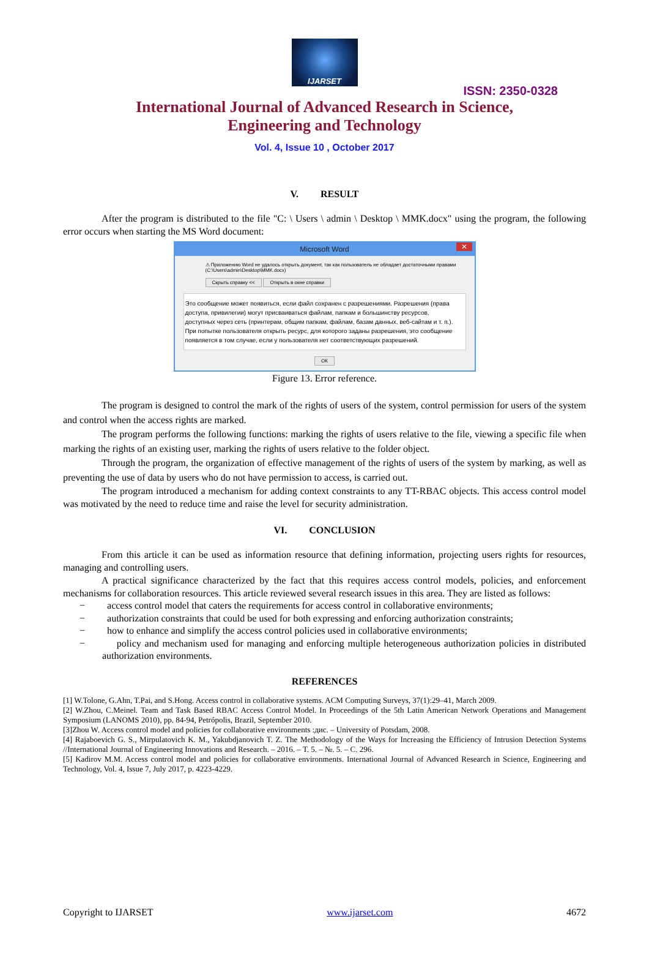IJARSET
ISSN: 2350-0328
International Journal of Advanced Research in Science,
Engineering and Technology
Vol. 4, Issue 10 , October 2017
V. RESULT
After the program is distributed to the file "C: \ Users \ admin \ Desktop \ MMK.docx" using the program, the following error occurs when starting the MS Word document:
Microsoft Word ✕
⚠ Приложению Word не удалось открыть документ, так как пользователь не обладает достаточными правами
(C:\Users\admin\Desktop\MMK.docx)
Скрыть справку << Открыть в окне справки
Это сообщение может появиться, если файл сохранен с разрешениями. Разрешения (права доступа, привилегии) могут присваиваться файлам, папкам и большинству ресурсов, доступных через сеть (принтерам, общим папкам, файлам, базам данных, веб-сайтам и т. п.). При попытке пользователя открыть ресурс, для которого заданы разрешения, это сообщение появляется в том случае, если у пользователя нет соответствующих разрешений.
ОК
Figure 13. Error reference.
The program is designed to control the mark of the rights of users of the system, control permission for users of the system and control when the access rights are marked.
The program performs the following functions: marking the rights of users relative to the file, viewing a specific file when marking the rights of an existing user, marking the rights of users relative to the folder object.
Through the program, the organization of effective management of the rights of users of the system by marking, as well as preventing the use of data by users who do not have permission to access, is carried out.
The program introduced a mechanism for adding context constraints to any TT-RBAC objects. This access control model was motivated by the need to reduce time and raise the level for security administration.
VI. CONCLUSION
From this article it can be used as information resource that defining information, projecting users rights for resources, managing and controlling users.
A practical significance characterized by the fact that this requires access control models, policies, and enforcement mechanisms for collaboration resources. This article reviewed several research issues in this area. They are listed as follows:
− access control model that caters the requirements for access control in collaborative environments;
− authorization constraints that could be used for both expressing and enforcing authorization constraints;
− how to enhance and simplify the access control policies used in collaborative environments;
− policy and mechanism used for managing and enforcing multiple heterogeneous authorization policies in distributed authorization environments.
REFERENCES
[1] W.Tolone, G.Ahn, T.Pai, and S.Hong. Access control in collaborative systems. ACM Computing Surveys, 37(1):29–41, March 2009.
[2] W.Zhou, C.Meinel. Team and Task Based RBAC Access Control Model. In Proceedings of the 5th Latin American Network Operations and Management Symposium (LANOMS 2010), pp. 84-94, Petrópolis, Brazil, September 2010.
[3]Zhou W. Access control model and policies for collaborative environments :дис. – University of Potsdam, 2008.
[4] Rajaboevich G. S., Mirpulatovich K. M., Yakubdjanovich T. Z. The Methodology of the Ways for Increasing the Efficiency of Intrusion Detection Systems //International Journal of Engineering Innovations and Research. – 2016. – Т. 5. – №. 5. – С. 296.
[5] Kadirov M.M. Access control model and policies for collaborative environments. International Journal of Advanced Research in Science, Engineering and Technology, Vol. 4, Issue 7, July 2017, p. 4223-4229.
Copyright to IJARSET www.ijarset.com 4672